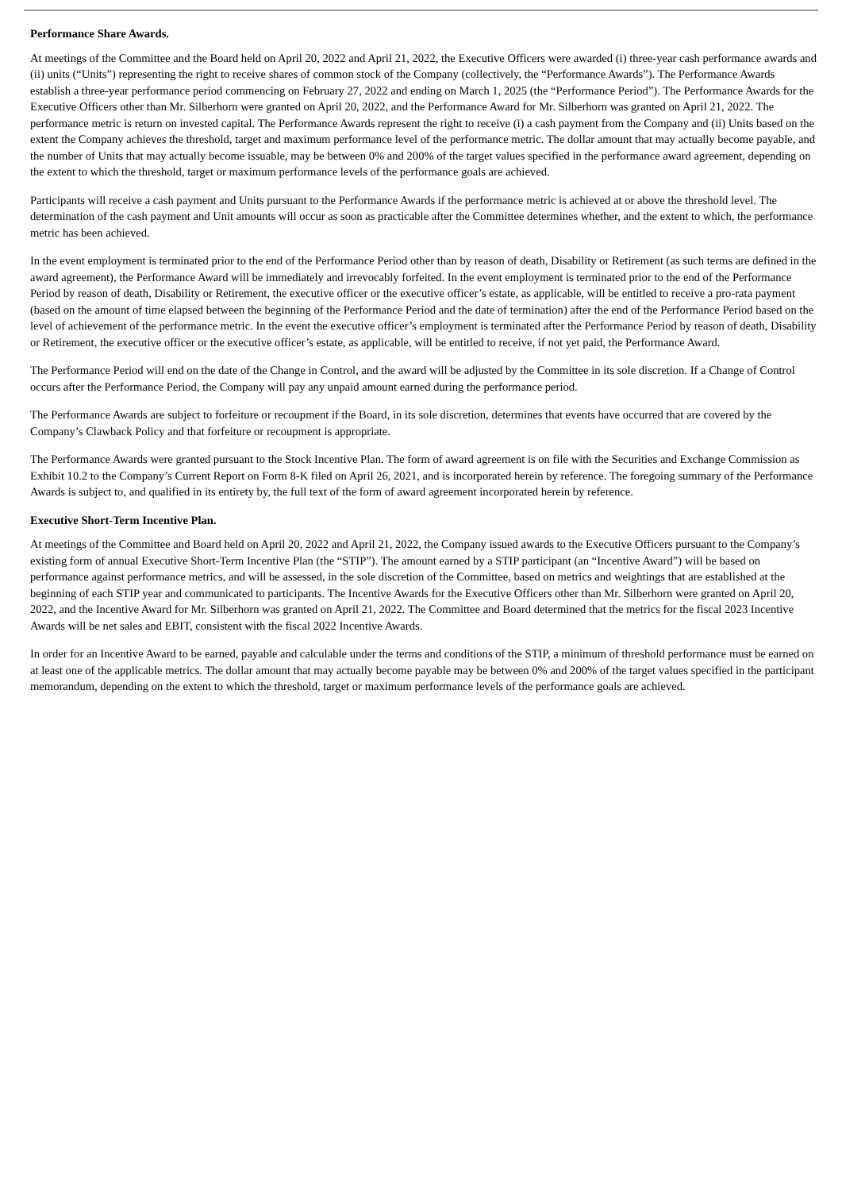Performance Share Awards.
At meetings of the Committee and the Board held on April 20, 2022 and April 21, 2022, the Executive Officers were awarded (i) three-year cash performance awards and (ii) units (“Units”) representing the right to receive shares of common stock of the Company (collectively, the “Performance Awards”). The Performance Awards establish a three-year performance period commencing on February 27, 2022 and ending on March 1, 2025 (the “Performance Period”). The Performance Awards for the Executive Officers other than Mr. Silberhorn were granted on April 20, 2022, and the Performance Award for Mr. Silberhorn was granted on April 21, 2022. The performance metric is return on invested capital. The Performance Awards represent the right to receive (i) a cash payment from the Company and (ii) Units based on the extent the Company achieves the threshold, target and maximum performance level of the performance metric. The dollar amount that may actually become payable, and the number of Units that may actually become issuable, may be between 0% and 200% of the target values specified in the performance award agreement, depending on the extent to which the threshold, target or maximum performance levels of the performance goals are achieved.
Participants will receive a cash payment and Units pursuant to the Performance Awards if the performance metric is achieved at or above the threshold level. The determination of the cash payment and Unit amounts will occur as soon as practicable after the Committee determines whether, and the extent to which, the performance metric has been achieved.
In the event employment is terminated prior to the end of the Performance Period other than by reason of death, Disability or Retirement (as such terms are defined in the award agreement), the Performance Award will be immediately and irrevocably forfeited. In the event employment is terminated prior to the end of the Performance Period by reason of death, Disability or Retirement, the executive officer or the executive officer’s estate, as applicable, will be entitled to receive a pro-rata payment (based on the amount of time elapsed between the beginning of the Performance Period and the date of termination) after the end of the Performance Period based on the level of achievement of the performance metric. In the event the executive officer’s employment is terminated after the Performance Period by reason of death, Disability or Retirement, the executive officer or the executive officer’s estate, as applicable, will be entitled to receive, if not yet paid, the Performance Award.
The Performance Period will end on the date of the Change in Control, and the award will be adjusted by the Committee in its sole discretion. If a Change of Control occurs after the Performance Period, the Company will pay any unpaid amount earned during the performance period.
The Performance Awards are subject to forfeiture or recoupment if the Board, in its sole discretion, determines that events have occurred that are covered by the Company’s Clawback Policy and that forfeiture or recoupment is appropriate.
The Performance Awards were granted pursuant to the Stock Incentive Plan. The form of award agreement is on file with the Securities and Exchange Commission as Exhibit 10.2 to the Company’s Current Report on Form 8-K filed on April 26, 2021, and is incorporated herein by reference. The foregoing summary of the Performance Awards is subject to, and qualified in its entirety by, the full text of the form of award agreement incorporated herein by reference.
Executive Short-Term Incentive Plan.
At meetings of the Committee and Board held on April 20, 2022 and April 21, 2022, the Company issued awards to the Executive Officers pursuant to the Company’s existing form of annual Executive Short-Term Incentive Plan (the “STIP”). The amount earned by a STIP participant (an “Incentive Award”) will be based on performance against performance metrics, and will be assessed, in the sole discretion of the Committee, based on metrics and weightings that are established at the beginning of each STIP year and communicated to participants. The Incentive Awards for the Executive Officers other than Mr. Silberhorn were granted on April 20, 2022, and the Incentive Award for Mr. Silberhorn was granted on April 21, 2022. The Committee and Board determined that the metrics for the fiscal 2023 Incentive Awards will be net sales and EBIT, consistent with the fiscal 2022 Incentive Awards.
In order for an Incentive Award to be earned, payable and calculable under the terms and conditions of the STIP, a minimum of threshold performance must be earned on at least one of the applicable metrics. The dollar amount that may actually become payable may be between 0% and 200% of the target values specified in the participant memorandum, depending on the extent to which the threshold, target or maximum performance levels of the performance goals are achieved.